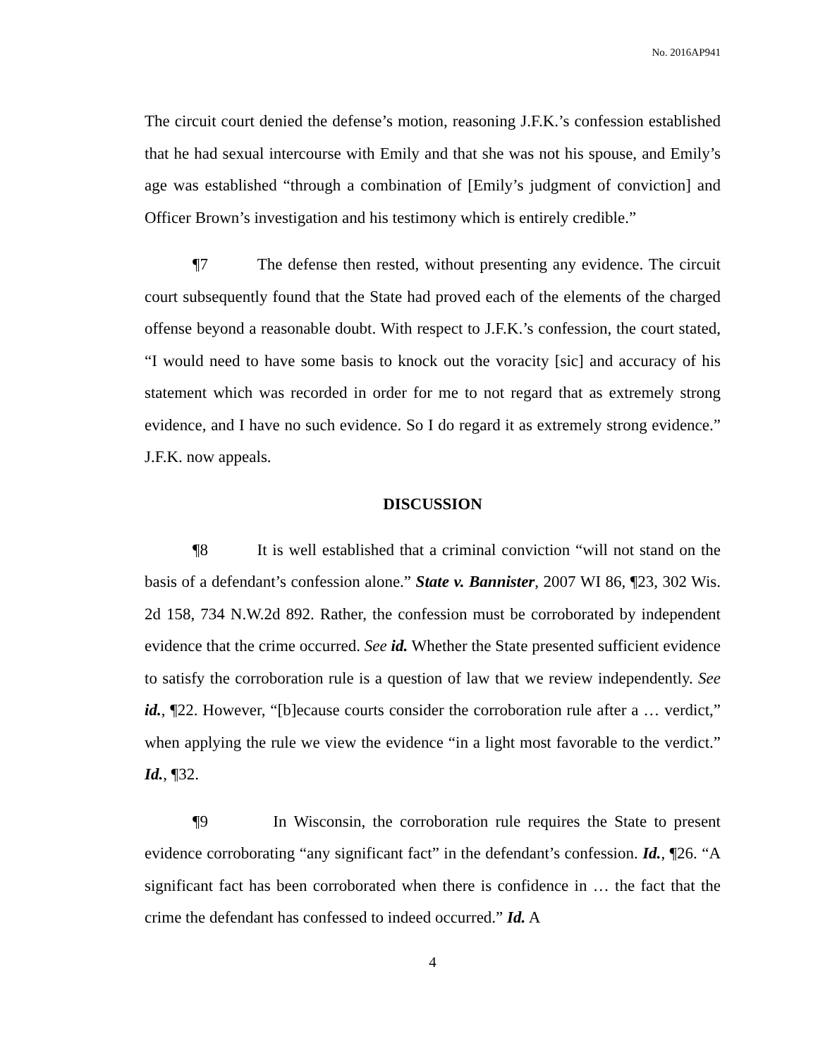No. 2016AP941
The circuit court denied the defense’s motion, reasoning J.F.K.’s confession established that he had sexual intercourse with Emily and that she was not his spouse, and Emily’s age was established “through a combination of [Emily’s judgment of conviction] and Officer Brown’s investigation and his testimony which is entirely credible.”
¶7 The defense then rested, without presenting any evidence. The circuit court subsequently found that the State had proved each of the elements of the charged offense beyond a reasonable doubt. With respect to J.F.K.’s confession, the court stated, “I would need to have some basis to knock out the voracity [sic] and accuracy of his statement which was recorded in order for me to not regard that as extremely strong evidence, and I have no such evidence. So I do regard it as extremely strong evidence.” J.F.K. now appeals.
DISCUSSION
¶8 It is well established that a criminal conviction “will not stand on the basis of a defendant’s confession alone.” State v. Bannister, 2007 WI 86, ¶23, 302 Wis. 2d 158, 734 N.W.2d 892. Rather, the confession must be corroborated by independent evidence that the crime occurred. See id. Whether the State presented sufficient evidence to satisfy the corroboration rule is a question of law that we review independently. See id., ¶22. However, “[b]ecause courts consider the corroboration rule after a … verdict,” when applying the rule we view the evidence “in a light most favorable to the verdict.” Id., ¶32.
¶9 In Wisconsin, the corroboration rule requires the State to present evidence corroborating “any significant fact” in the defendant’s confession. Id., ¶26. “A significant fact has been corroborated when there is confidence in … the fact that the crime the defendant has confessed to indeed occurred.” Id. A
4